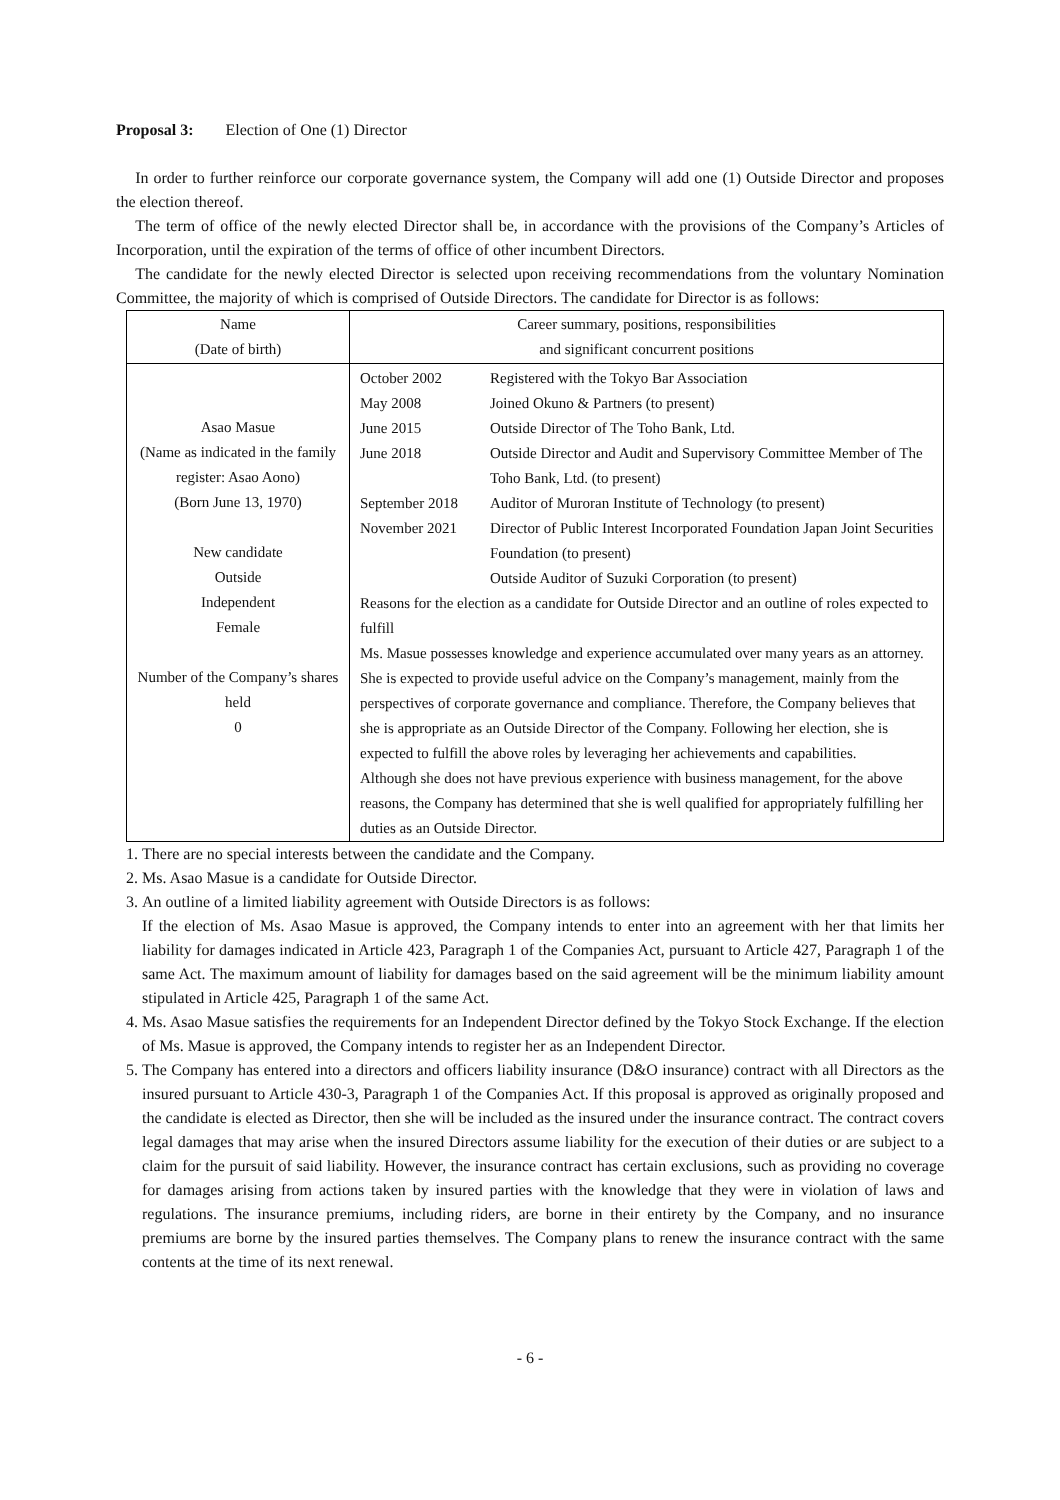Proposal 3: Election of One (1) Director
In order to further reinforce our corporate governance system, the Company will add one (1) Outside Director and proposes the election thereof.
The term of office of the newly elected Director shall be, in accordance with the provisions of the Company’s Articles of Incorporation, until the expiration of the terms of office of other incumbent Directors.
The candidate for the newly elected Director is selected upon receiving recommendations from the voluntary Nomination Committee, the majority of which is comprised of Outside Directors. The candidate for Director is as follows:
| Name (Date of birth) | Career summary, positions, responsibilities and significant concurrent positions |
| Asao Masue (Name as indicated in the family register: Asao Aono) (Born June 13, 1970) New candidate Outside Independent Female Number of the Company’s shares held 0 | October 2002 Registered with the Tokyo Bar Association May 2008 Joined Okuno & Partners (to present) June 2015 Outside Director of The Toho Bank, Ltd. June 2018 Outside Director and Audit and Supervisory Committee Member of The Toho Bank, Ltd. (to present) September 2018 Auditor of Muroran Institute of Technology (to present) November 2021 Director of Public Interest Incorporated Foundation Japan Joint Securities Foundation (to present) Outside Auditor of Suzuki Corporation (to present) Reasons for the election as a candidate for Outside Director and an outline of roles expected to fulfill Ms. Masue possesses knowledge and experience accumulated over many years as an attorney. She is expected to provide useful advice on the Company’s management, mainly from the perspectives of corporate governance and compliance. Therefore, the Company believes that she is appropriate as an Outside Director of the Company. Following her election, she is expected to fulfill the above roles by leveraging her achievements and capabilities. Although she does not have previous experience with business management, for the above reasons, the Company has determined that she is well qualified for appropriately fulfilling her duties as an Outside Director. |
1. There are no special interests between the candidate and the Company.
2. Ms. Asao Masue is a candidate for Outside Director.
3. An outline of a limited liability agreement with Outside Directors is as follows:
If the election of Ms. Asao Masue is approved, the Company intends to enter into an agreement with her that limits her liability for damages indicated in Article 423, Paragraph 1 of the Companies Act, pursuant to Article 427, Paragraph 1 of the same Act. The maximum amount of liability for damages based on the said agreement will be the minimum liability amount stipulated in Article 425, Paragraph 1 of the same Act.
4. Ms. Asao Masue satisfies the requirements for an Independent Director defined by the Tokyo Stock Exchange. If the election of Ms. Masue is approved, the Company intends to register her as an Independent Director.
5. The Company has entered into a directors and officers liability insurance (D&O insurance) contract with all Directors as the insured pursuant to Article 430-3, Paragraph 1 of the Companies Act. If this proposal is approved as originally proposed and the candidate is elected as Director, then she will be included as the insured under the insurance contract. The contract covers legal damages that may arise when the insured Directors assume liability for the execution of their duties or are subject to a claim for the pursuit of said liability. However, the insurance contract has certain exclusions, such as providing no coverage for damages arising from actions taken by insured parties with the knowledge that they were in violation of laws and regulations. The insurance premiums, including riders, are borne in their entirety by the Company, and no insurance premiums are borne by the insured parties themselves. The Company plans to renew the insurance contract with the same contents at the time of its next renewal.
- 6 -